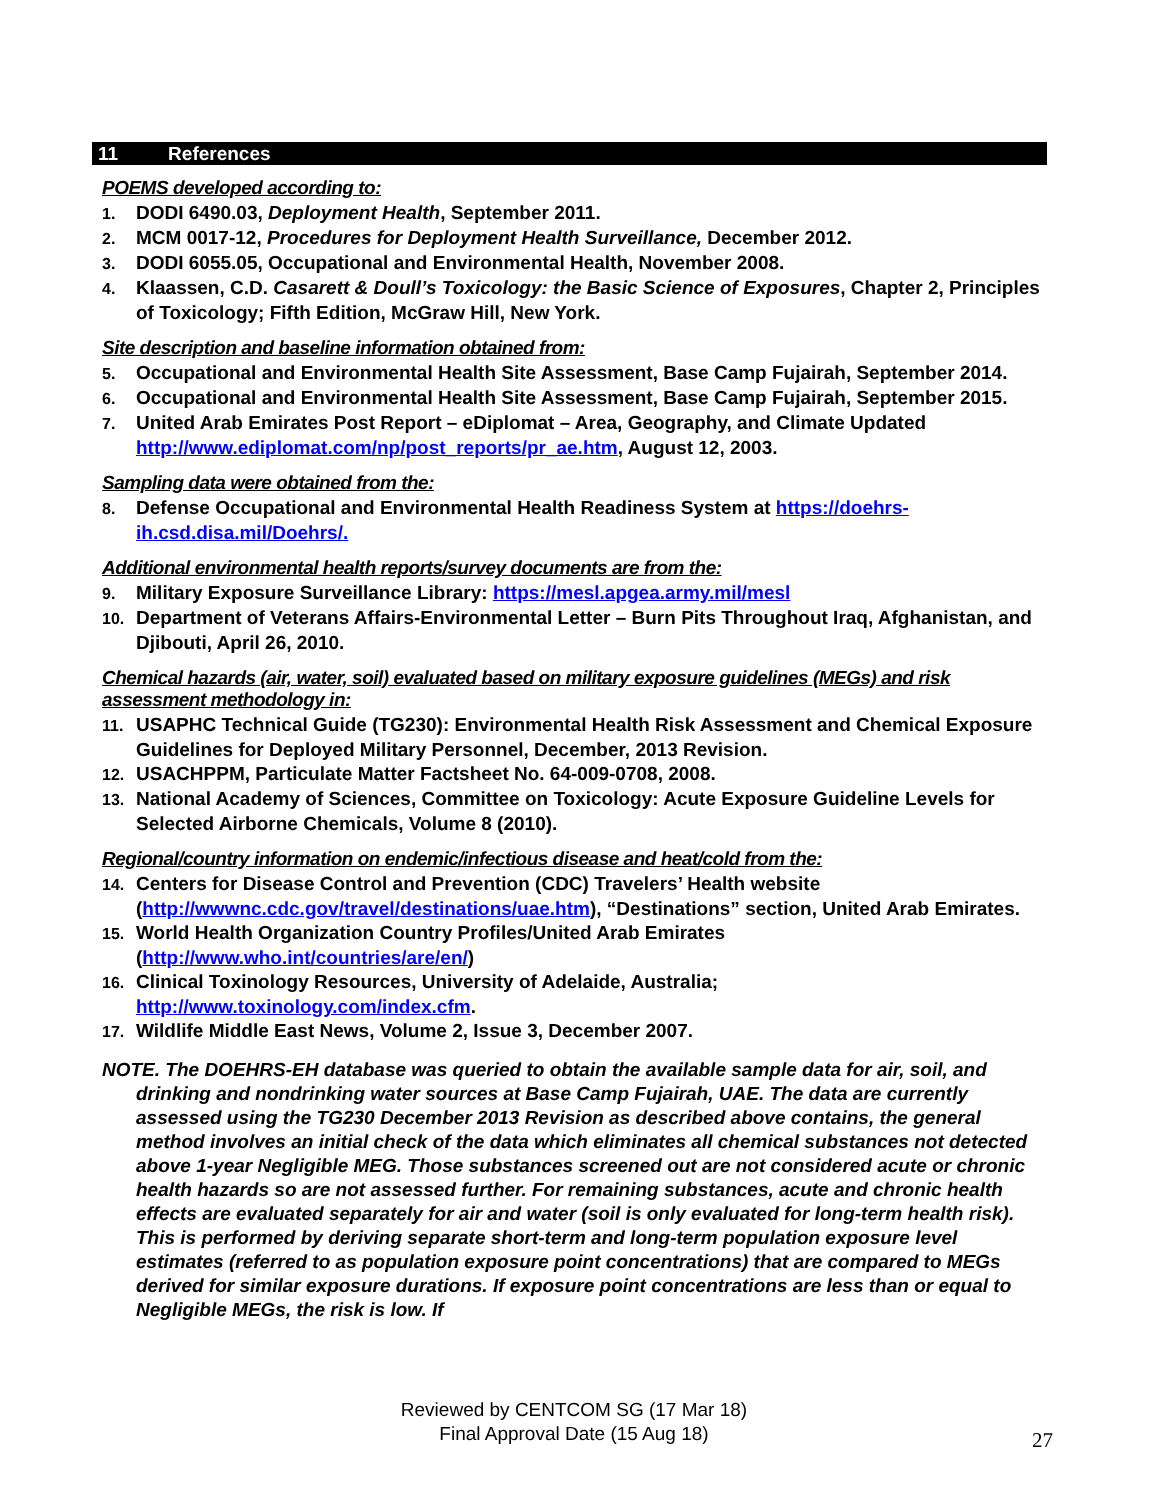11 References
POEMS developed according to:
1. DODI 6490.03, Deployment Health, September 2011.
2. MCM 0017-12, Procedures for Deployment Health Surveillance, December 2012.
3. DODI 6055.05, Occupational and Environmental Health, November 2008.
4. Klaassen, C.D. Casarett & Doull’s Toxicology: the Basic Science of Exposures, Chapter 2, Principles of Toxicology; Fifth Edition, McGraw Hill, New York.
Site description and baseline information obtained from:
5. Occupational and Environmental Health Site Assessment, Base Camp Fujairah, September 2014.
6. Occupational and Environmental Health Site Assessment, Base Camp Fujairah, September 2015.
7. United Arab Emirates Post Report – eDiplomat – Area, Geography, and Climate Updated http://www.ediplomat.com/np/post_reports/pr_ae.htm, August 12, 2003.
Sampling data were obtained from the:
8. Defense Occupational and Environmental Health Readiness System at https://doehrs-ih.csd.disa.mil/Doehrs/.
Additional environmental health reports/survey documents are from the:
9. Military Exposure Surveillance Library: https://mesl.apgea.army.mil/mesl
10. Department of Veterans Affairs-Environmental Letter – Burn Pits Throughout Iraq, Afghanistan, and Djibouti, April 26, 2010.
Chemical hazards (air, water, soil) evaluated based on military exposure guidelines (MEGs) and risk assessment methodology in:
11. USAPHC Technical Guide (TG230): Environmental Health Risk Assessment and Chemical Exposure Guidelines for Deployed Military Personnel, December, 2013 Revision.
12. USACHPPM, Particulate Matter Factsheet No. 64-009-0708, 2008.
13. National Academy of Sciences, Committee on Toxicology: Acute Exposure Guideline Levels for Selected Airborne Chemicals, Volume 8 (2010).
Regional/country information on endemic/infectious disease and heat/cold from the:
14. Centers for Disease Control and Prevention (CDC) Travelers’ Health website (http://wwwnc.cdc.gov/travel/destinations/uae.htm), “Destinations” section, United Arab Emirates.
15. World Health Organization Country Profiles/United Arab Emirates (http://www.who.int/countries/are/en/)
16. Clinical Toxinology Resources, University of Adelaide, Australia; http://www.toxinology.com/index.cfm.
17. Wildlife Middle East News, Volume 2, Issue 3, December 2007.
NOTE. The DOEHRS-EH database was queried to obtain the available sample data for air, soil, and drinking and nondrinking water sources at Base Camp Fujairah, UAE. The data are currently assessed using the TG230 December 2013 Revision as described above contains, the general method involves an initial check of the data which eliminates all chemical substances not detected above 1-year Negligible MEG. Those substances screened out are not considered acute or chronic health hazards so are not assessed further. For remaining substances, acute and chronic health effects are evaluated separately for air and water (soil is only evaluated for long-term health risk). This is performed by deriving separate short-term and long-term population exposure level estimates (referred to as population exposure point concentrations) that are compared to MEGs derived for similar exposure durations. If exposure point concentrations are less than or equal to Negligible MEGs, the risk is low. If
Reviewed by CENTCOM SG (17 Mar 18)
Final Approval Date (15 Aug 18)
27